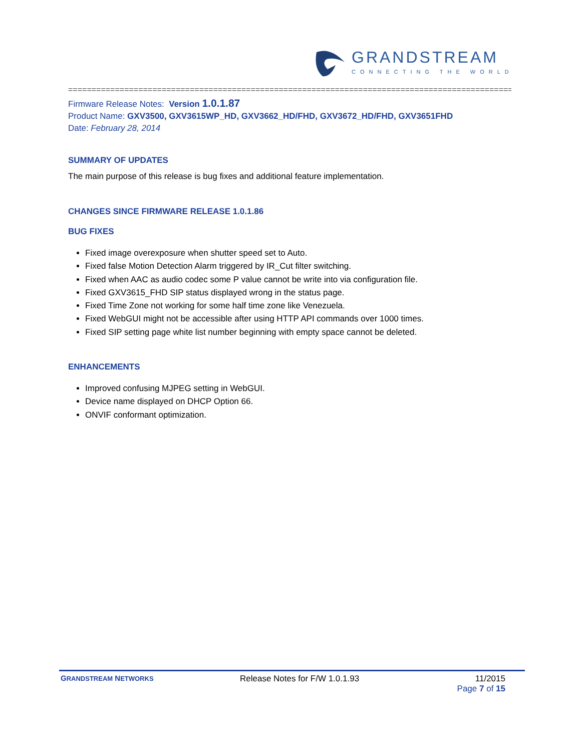GRANDSTREAM
CONNECTING THE WORLD
==================================================================================================
Firmware Release Notes: Version 1.0.1.87
Product Name: GXV3500, GXV3615WP_HD, GXV3662_HD/FHD, GXV3672_HD/FHD, GXV3651FHD
Date: February 28, 2014
SUMMARY OF UPDATES
The main purpose of this release is bug fixes and additional feature implementation.
CHANGES SINCE FIRMWARE RELEASE 1.0.1.86
BUG FIXES
Fixed image overexposure when shutter speed set to Auto.
Fixed false Motion Detection Alarm triggered by IR_Cut filter switching.
Fixed when AAC as audio codec some P value cannot be write into via configuration file.
Fixed GXV3615_FHD SIP status displayed wrong in the status page.
Fixed Time Zone not working for some half time zone like Venezuela.
Fixed WebGUI might not be accessible after using HTTP API commands over 1000 times.
Fixed SIP setting page white list number beginning with empty space cannot be deleted.
ENHANCEMENTS
Improved confusing MJPEG setting in WebGUI.
Device name displayed on DHCP Option 66.
ONVIF conformant optimization.
GRANDSTREAM NETWORKS
Release Notes for F/W 1.0.1.93 11/2015
Page 7 of 15